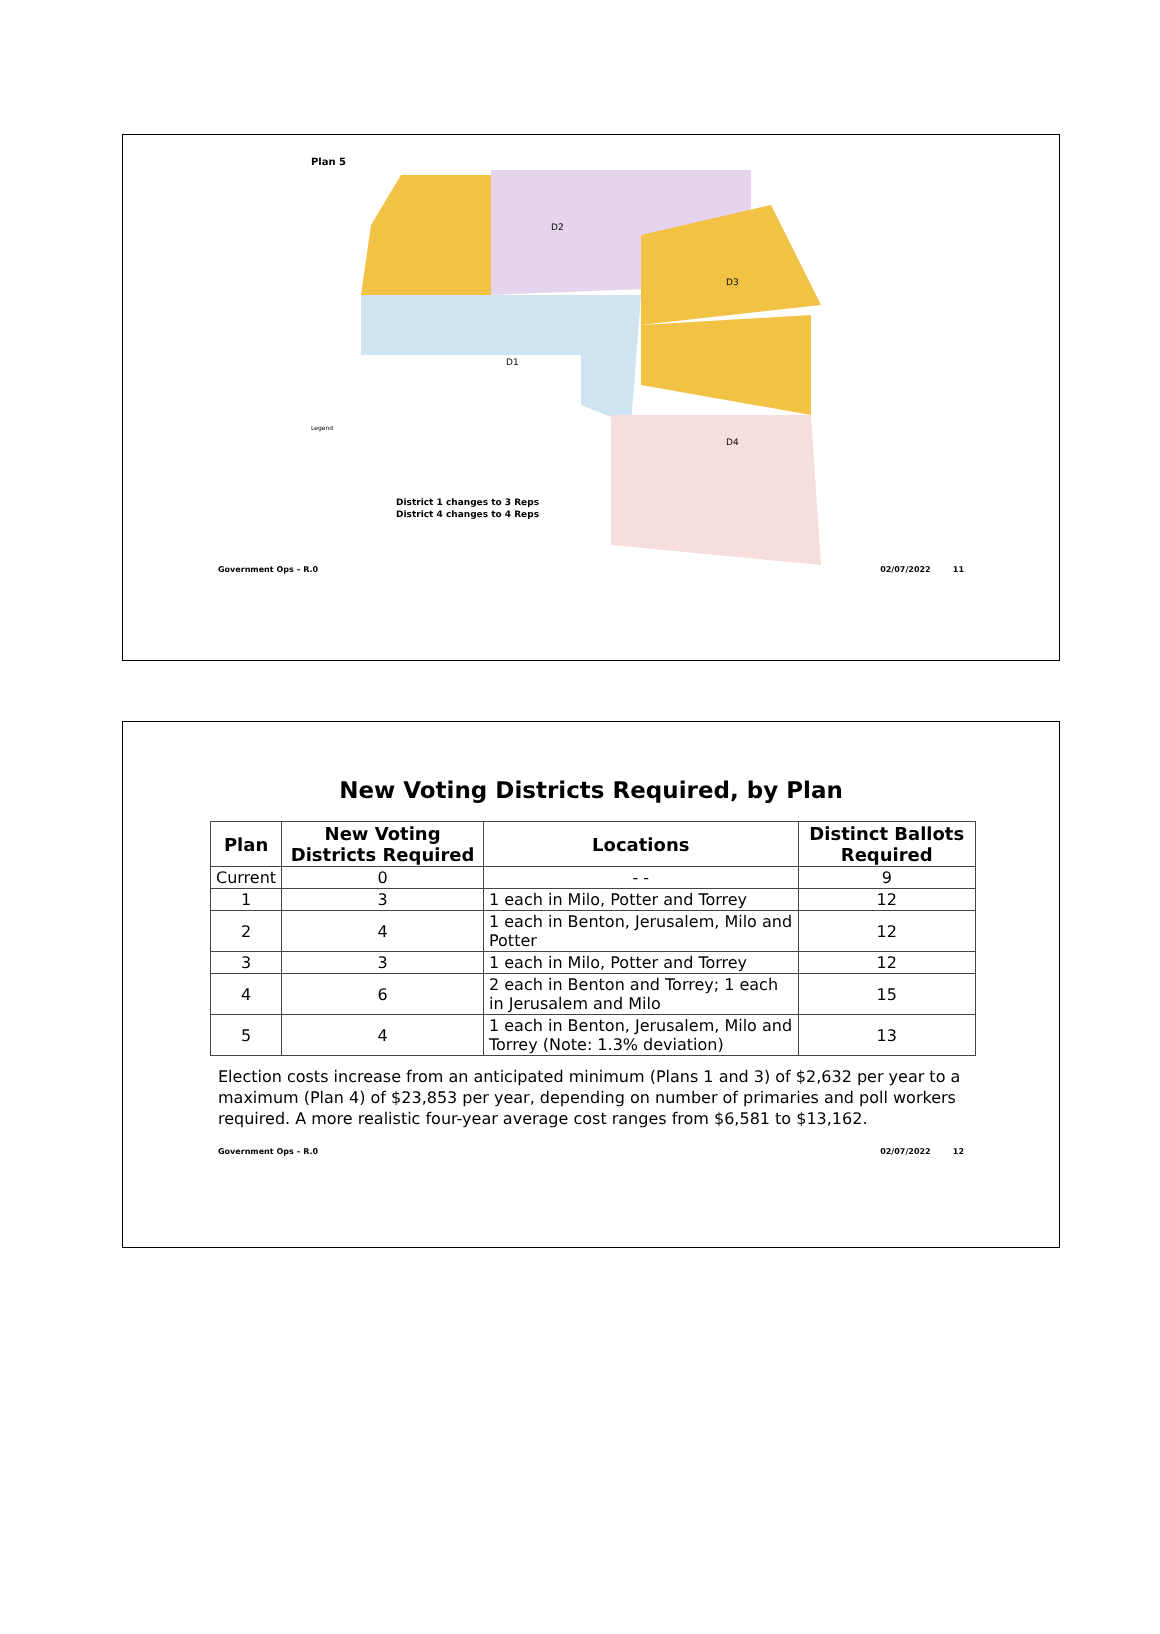Plan 5
D2
D1
D3
D4
Legend
District 1 changes to 3 Reps
District 4 changes to 4 Reps
Government Ops – R.0 02/07/2022 11
New Voting Districts Required, by Plan
| Plan | New Voting Districts Required | Locations | Distinct Ballots Required |
| --- | --- | --- | --- |
| Current | 0 | - - | 9 |
| 1 | 3 | 1 each in Milo, Potter and Torrey | 12 |
| 2 | 4 | 1 each in Benton, Jerusalem, Milo and Potter | 12 |
| 3 | 3 | 1 each in Milo, Potter and Torrey | 12 |
| 4 | 6 | 2 each in Benton and Torrey; 1 each in Jerusalem and Milo | 15 |
| 5 | 4 | 1 each in Benton, Jerusalem, Milo and Torrey (Note: 1.3% deviation) | 13 |
Election costs increase from an anticipated minimum (Plans 1 and 3) of $2,632 per year to a maximum (Plan 4) of $23,853 per year, depending on number of primaries and poll workers required. A more realistic four-year average cost ranges from $6,581 to $13,162.
Government Ops – R.0 02/07/2022 12